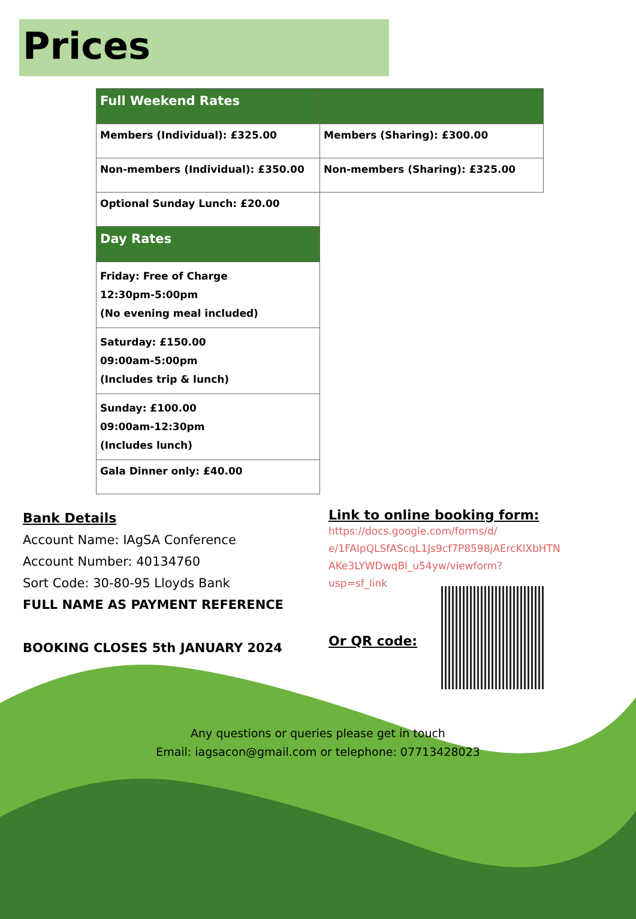Prices
| Full Weekend Rates | |
| --- | --- |
| Members (Individual): £325.00 | Members (Sharing): £300.00 |
| Non-members (Individual): £350.00 | Non-members (Sharing): £325.00 |
| Optional Sunday Lunch: £20.00 | |
| Day Rates | |
| Friday: Free of Charge 12:30pm-5:00pm (No evening meal included) | |
| Saturday: £150.00 09:00am-5:00pm (Includes trip & lunch) | |
| Sunday: £100.00 09:00am-12:30pm (Includes lunch) | |
| Gala Dinner only: £40.00 | |
Bank Details
Account Name: IAgSA Conference
Account Number: 40134760
Sort Code: 30-80-95 Lloyds Bank
FULL NAME AS PAYMENT REFERENCE
BOOKING CLOSES 5th JANUARY 2024
Link to online booking form:
https://docs.google.com/forms/d/
e/1FAIpQLSfAScqL1Js9cf7P8598jAErcKlXbHTN
AKe3LYWDwqBl_u54yw/viewform?
usp=sf_link
Or QR code:
Any questions or queries please get in touch
Email: iagsacon@gmail.com or telephone: 07713428023